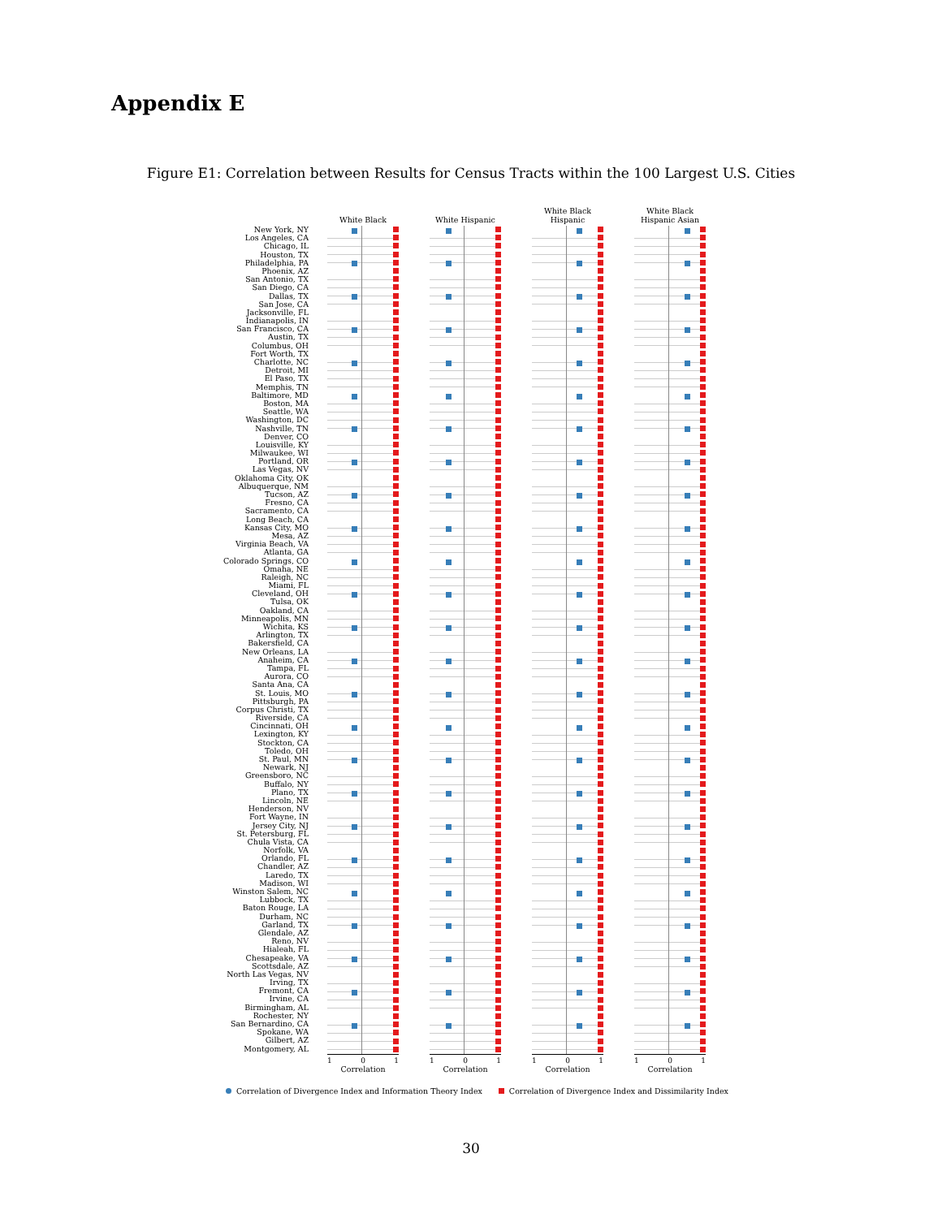Appendix E
Figure E1: Correlation between Results for Census Tracts within the 100 Largest U.S. Cities
New York, NY
Los Angeles, CA
Chicago, IL
Houston, TX
Philadelphia, PA
Phoenix, AZ
San Antonio, TX
San Diego, CA
Dallas, TX
San Jose, CA
Jacksonville, FL
Indianapolis, IN
San Francisco, CA
Austin, TX
Columbus, OH
Fort Worth, TX
Charlotte, NC
Detroit, MI
El Paso, TX
Memphis, TN
Baltimore, MD
Boston, MA
Seattle, WA
Washington, DC
Nashville, TN
Denver, CO
Louisville, KY
Milwaukee, WI
Portland, OR
Las Vegas, NV
Oklahoma City, OK
Albuquerque, NM
Tucson, AZ
Fresno, CA
Sacramento, CA
Long Beach, CA
Kansas City, MO
Mesa, AZ
Virginia Beach, VA
Atlanta, GA
Colorado Springs, CO
Omaha, NE
Raleigh, NC
Miami, FL
Cleveland, OH
Tulsa, OK
Oakland, CA
Minneapolis, MN
Wichita, KS
Arlington, TX
Bakersfield, CA
New Orleans, LA
Anaheim, CA
Tampa, FL
Aurora, CO
Santa Ana, CA
St. Louis, MO
Pittsburgh, PA
Corpus Christi, TX
Riverside, CA
Cincinnati, OH
Lexington, KY
Stockton, CA
Toledo, OH
St. Paul, MN
Newark, NJ
Greensboro, NC
Buffalo, NY
Plano, TX
Lincoln, NE
Henderson, NV
Fort Wayne, IN
Jersey City, NJ
St. Petersburg, FL
Chula Vista, CA
Norfolk, VA
Orlando, FL
Chandler, AZ
Laredo, TX
Madison, WI
Winston Salem, NC
Lubbock, TX
Baton Rouge, LA
Durham, NC
Garland, TX
Glendale, AZ
Reno, NV
Hialeah, FL
Chesapeake, VA
Scottsdale, AZ
North Las Vegas, NV
Irving, TX
Fremont, CA
Irvine, CA
Birmingham, AL
Rochester, NY
San Bernardino, CA
Spokane, WA
Gilbert, AZ
Montgomery, AL
White Black
1 0 1
Correlation
White Hispanic
1 0 1
Correlation
White Black
Hispanic
1 0 1
Correlation
White Black
Hispanic Asian
1 0 1
Correlation
Correlation of Divergence Index and Information Theory Index Correlation of Divergence Index and Dissimilarity Index
30